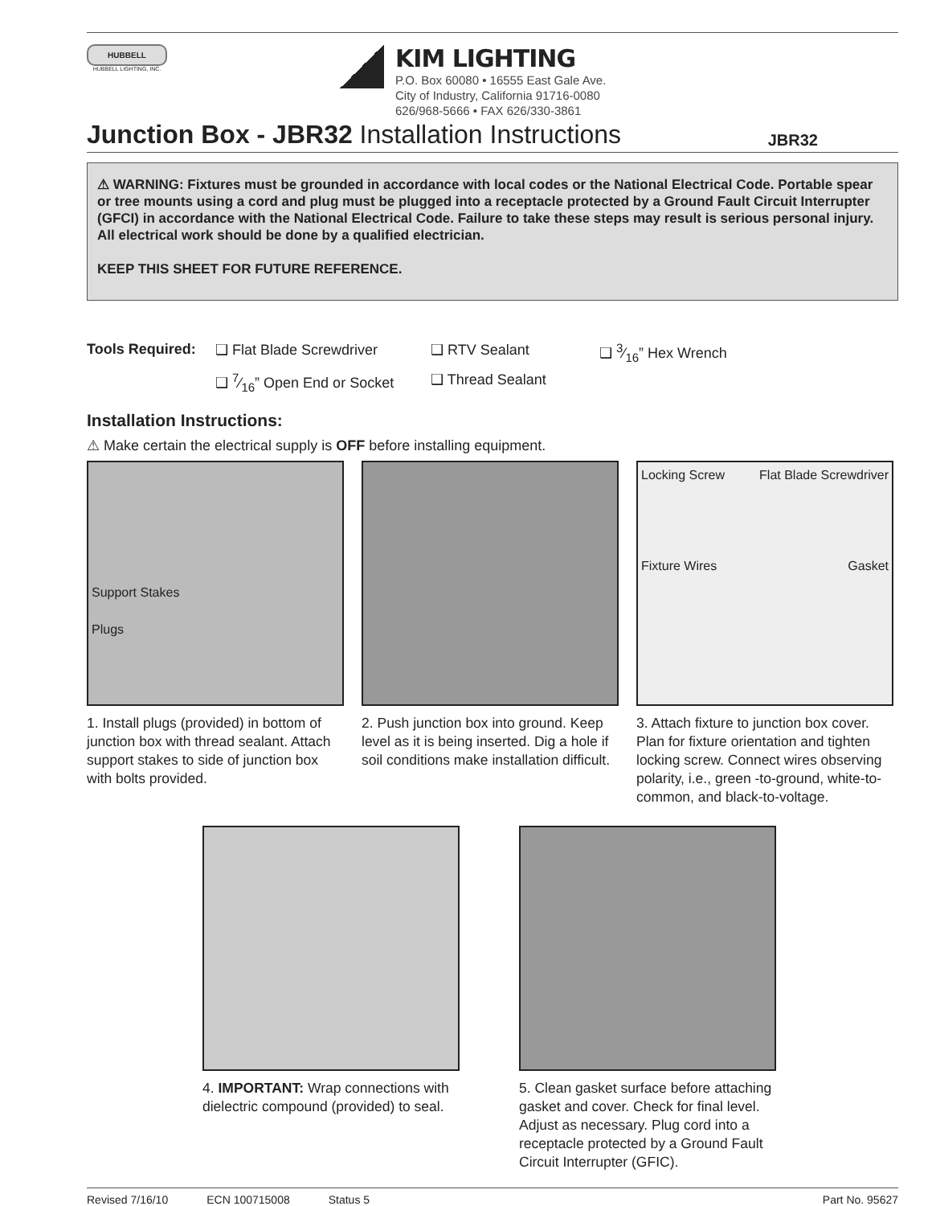HUBBELL
HUBBELL LIGHTING, INC.
KIM LIGHTING
P.O. Box 60080 • 16555 East Gale Ave.
City of Industry, California 91716-0080
626/968-5666 • FAX 626/330-3861
Junction Box - JBR32 Installation Instructions
JBR32
⚠ WARNING: Fixtures must be grounded in accordance with local codes or the National Electrical Code. Portable spear or tree mounts using a cord and plug must be plugged into a receptacle protected by a Ground Fault Circuit Interrupter (GFCI) in accordance with the National Electrical Code. Failure to take these steps may result is serious personal injury. All electrical work should be done by a qualified electrician.
KEEP THIS SHEET FOR FUTURE REFERENCE.
Tools Required: ❑ Flat Blade Screwdriver ❑ RTV Sealant ❑ 3⁄16” Hex Wrench ❑ 7⁄16” Open End or Socket ❑ Thread Sealant
Installation Instructions:
⚠ Make certain the electrical supply is OFF before installing equipment.
Support Stakes
Plugs
1. Install plugs (provided) in bottom of junction box with thread sealant. Attach support stakes to side of junction box with bolts provided.
2. Push junction box into ground. Keep level as it is being inserted. Dig a hole if soil conditions make installation difficult.
Locking Screw Flat Blade Screwdriver
Fixture Wires Gasket
3. Attach fixture to junction box cover. Plan for fixture orientation and tighten locking screw. Connect wires observing polarity, i.e., green -to-ground, white-to-common, and black-to-voltage.
4. IMPORTANT: Wrap connections with dielectric compound (provided) to seal.
5. Clean gasket surface before attaching gasket and cover. Check for final level. Adjust as necessary. Plug cord into a receptacle protected by a Ground Fault Circuit Interrupter (GFIC).
Revised 7/16/10 ECN 100715008 Status 5 Part No. 95627